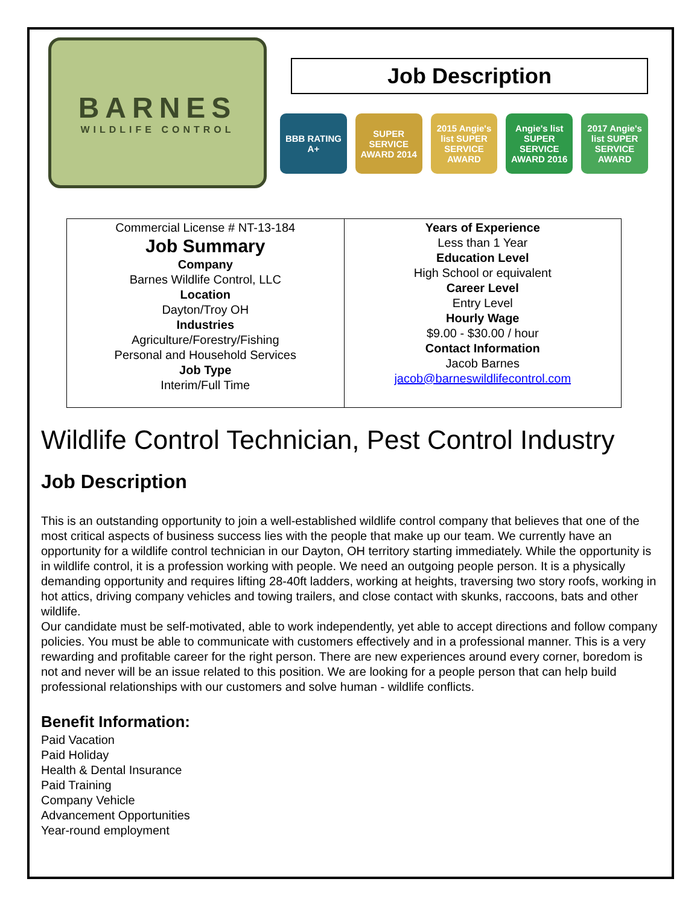BARNES
WILDLIFE CONTROL
Job Description
BBB RATING A+
SUPER SERVICE AWARD 2014
2015 Angie's list SUPER SERVICE AWARD
Angie's list SUPER SERVICE AWARD 2016
2017 Angie's list SUPER SERVICE AWARD
| Commercial License # NT-13-184 Job Summary Company Barnes Wildlife Control, LLC Location Dayton/Troy OH Industries Agriculture/Forestry/Fishing Personal and Household Services Job Type Interim/Full Time | Years of Experience Less than 1 Year Education Level High School or equivalent Career Level Entry Level Hourly Wage $9.00 - $30.00 / hour Contact Information Jacob Barnes jacob@barneswildlifecontrol.com |
Wildlife Control Technician, Pest Control Industry
Job Description
This is an outstanding opportunity to join a well-established wildlife control company that believes that one of the most critical aspects of business success lies with the people that make up our team. We currently have an opportunity for a wildlife control technician in our Dayton, OH territory starting immediately. While the opportunity is in wildlife control, it is a profession working with people. We need an outgoing people person. It is a physically demanding opportunity and requires lifting 28-40ft ladders, working at heights, traversing two story roofs, working in hot attics, driving company vehicles and towing trailers, and close contact with skunks, raccoons, bats and other wildlife.
Our candidate must be self-motivated, able to work independently, yet able to accept directions and follow company policies. You must be able to communicate with customers effectively and in a professional manner. This is a very rewarding and profitable career for the right person. There are new experiences around every corner, boredom is not and never will be an issue related to this position. We are looking for a people person that can help build professional relationships with our customers and solve human - wildlife conflicts.
Benefit Information:
Paid Vacation
Paid Holiday
Health & Dental Insurance
Paid Training
Company Vehicle
Advancement Opportunities
Year-round employment